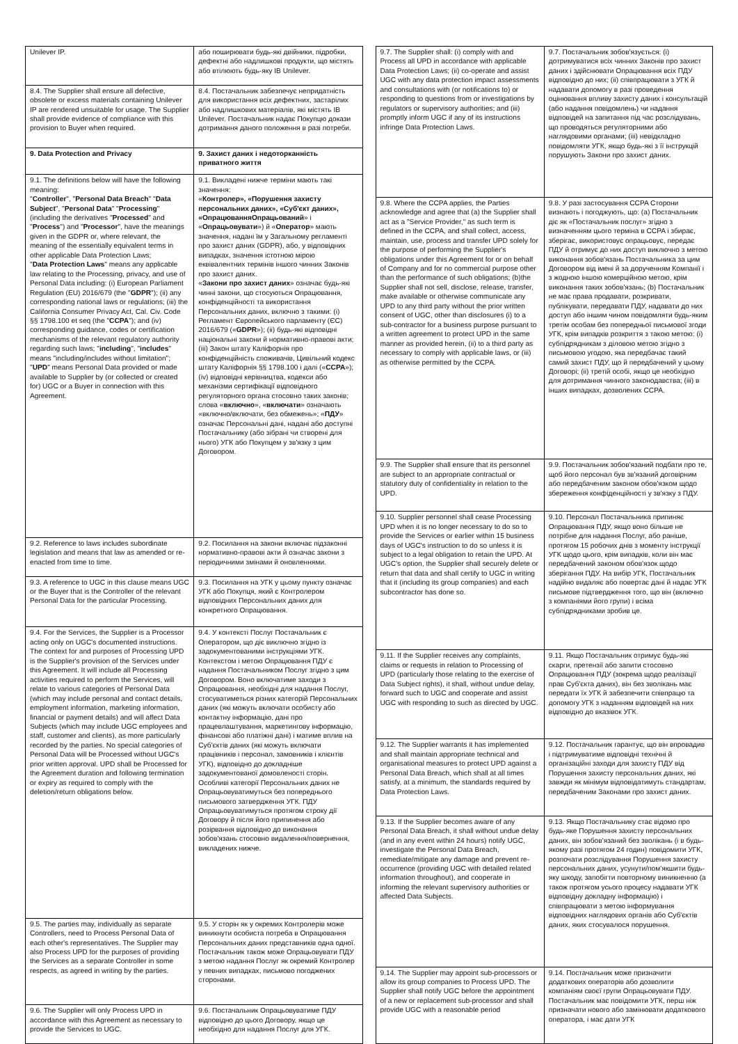| Unilever IP. | або поширювати будь-які двійники, підробки, дефектні або надлишкові продукти, що містять або втілюють будь-яку IB Unilever. |
| 8.4. The Supplier shall ensure all defective, obsolete or excess materials containing Unilever IP are rendered unsuitable for usage. The Supplier shall provide evidence of compliance with this provision to Buyer when required. | 8.4. Постачальник забезпечує непридатність для використання всіх дефектних, застарілих або надлишкових матеріалів, які містять IB Unilever. Постачальник надає Покупцю докази дотримання даного положення в разі потреби. |
| 9. Data Protection and Privacy | 9. Захист даних і недоторканність приватного життя |
| 9.1. The definitions below will have the following meaning: " Controller ", " Personal Data Breach " " Data Subject ", " Personal Data " " Processing " (including the derivatives " Processed " and " Process ") and " Processor ", have the meanings given in the GDPR or, where relevant, the meaning of the essentially equivalent terms in other applicable Data Protection Laws; " Data Protection Laws " means any applicable law relating to the Processing, privacy, and use of Personal Data including: (i) European Parliament Regulation (EU) 2016/679 (the " GDPR "); (ii) any corresponding national laws or regulations; (iii) the California Consumer Privacy Act, Cal. Civ. Code §§ 1798.100 et seq (the " CCPA "); and (iv) corresponding guidance, codes or certification mechanisms of the relevant regulatory authority regarding such laws; " including ", " includes " means "including/includes without limitation"; " UPD " means Personal Data provided or made available to Supplier by (or collected or created for) UGC or a Buyer in connection with this Agreement. | 9.1. Викладені нижче терміни мають такі значення: « Контролер», «Порушення захисту персональних даних», «Суб'єкт даних», «ОпрацюванняОпрацьований » і « Опрацьовувати ») й « Оператор » мають значення, надані їм у Загальному регламенті про захист даних (GDPR), або, у відповідних випадках, значення істотною мірою еквівалентних термінів іншого чинних Законів про захист даних. « Закони про захист даних » означає будь-які чинні закони, що стосуються Опрацювання, конфіденційності та використання Персональних даних, включно з такими: (i) Регламент Європейського парламенту (ЄС) 2016/679 (« GDPR »); (ii) будь-які відповідні національні закони й нормативно-правові акти; (iii) Закон штату Каліфорнія про конфіденційність споживачів, Цивільний кодекс штату Каліфорнія §§ 1798.100 і далі (« CCPA »); (iv) відповідні керівництва, кодекси або механізми сертифікації відповідного регуляторного органа стосовно таких законів; слова « включно », « включати » означають «включно/включати, без обмежень»; « ПДУ » означає Персональні дані, надані або доступні Постачальнику (або зібрані чи створені для нього) УГК або Покупцем у зв'язку з цим Договором. |
| 9.2. Reference to laws includes subordinate legislation and means that law as amended or re-enacted from time to time. | 9.2. Посилання на закони включає підзаконні нормативно-правові акти й означає закони з періодичними змінами й оновленнями. |
| 9.3. A reference to UGC in this clause means UGC or the Buyer that is the Controller of the relevant Personal Data for the particular Processing. | 9.3. Посилання на УГК у цьому пункту означає УГК або Покупця, який є Контролером відповідних Персональних даних для конкретного Опрацювання. |
| 9.4. For the Services, the Supplier is a Processor acting only on UGC's documented instructions. The context for and purposes of Processing UPD is the Supplier's provision of the Services under this Agreement. It will include all Processing activities required to perform the Services, will relate to various categories of Personal Data (which may include personal and contact details, employment information, marketing information, financial or payment details) and will affect Data Subjects (which may include UGC employees and staff, customer and clients), as more particularly recorded by the parties. No special categories of Personal Data will be Processed without UGC's prior written approval. UPD shall be Processed for the Agreement duration and following termination or expiry as required to comply with the deletion/return obligations below. | 9.4. У контексті Послуг Постачальник є Оператором, що діє виключно згідно із задокументованими інструкціями УГК. Контекстом і метою Опрацювання ПДУ є надання Постачальником Послуг згідно з цим Договором. Воно включатиме заходи з Опрацювання, необхідні для надання Послуг, стосуватиметься різних категорій Персональних даних (які можуть включати особисту або контактну інформацію, дані про працевлаштування, маркетингову інформацію, фінансові або платіжні дані) і матиме вплив на Суб'єктів даних (які можуть включати працівників і персонал, замовників і клієнтів УГК), відповідно до докладніше задокументованої домовленості сторін. Особливі категорії Персональних даних не Опрацьовуватимуться без попереднього письмового затвердження УГК. ПДУ Опрацьовуватимуться протягом строку дії Договору й після його припинення або розірвання відповідно до виконання зобов'язань стосовно видалення/повернення, викладених нижче. |
| 9.5. The parties may, individually as separate Controllers, need to Process Personal Data of each other's representatives. The Supplier may also Process UPD for the purposes of providing the Services as a separate Controller in some respects, as agreed in writing by the parties. | 9.5. У сторін як у окремих Контролерів може виникнути особиста потреба в Опрацювання Персональних даних представників одна одної. Постачальник також може Опрацьовувати ПДУ з метою надання Послуг як окремий Контролер у певних випадках, письмово погоджених сторонами. |
| 9.6. The Supplier will only Process UPD in accordance with this Agreement as necessary to provide the Services to UGC. | 9.6. Постачальник Опрацьовуватиме ПДУ відповідно до цього Договору, якщо це необхідно для надання Послуг для УГК. |
| 9.7. The Supplier shall: (i) comply with and Process all UPD in accordance with applicable Data Protection Laws; (ii) co-operate and assist UGC with any data protection impact assessments and consultations with (or notifications to) or responding to questions from or investigations by regulators or supervisory authorities; and (iii) promptly inform UGC if any of its instructions infringe Data Protection Laws. | 9.7. Постачальник зобов'язується: (i) дотримуватися всіх чинних Законів про захист даних і здійснювати Опрацювання всіх ПДУ відповідно до них; (ii) співпрацювати з УГК й надавати допомогу в разі проведення оцінювання впливу захисту даних і консультацій (або надання повідомлень) чи надання відповідей на запитання під час розслідувань, що проводяться регуляторними або наглядовими органами; (iii) невідкладно повідомляти УГК, якщо будь-які з її інструкцій порушують Закони про захист даних. |
| 9.8. Where the CCPA applies, the Parties acknowledge and agree that (a) the Supplier shall act as a "Service Provider," as such term is defined in the CCPA, and shall collect, access, maintain, use, process and transfer UPD solely for the purpose of performing the Supplier's obligations under this Agreement for or on behalf of Company and for no commercial purpose other than the performance of such obligations; (b)the Supplier shall not sell, disclose, release, transfer, make available or otherwise communicate any UPD to any third party without the prior written consent of UGC, other than disclosures (i) to a sub-contractor for a business purpose pursuant to a written agreement to protect UPD in the same manner as provided herein, (ii) to a third party as necessary to comply with applicable laws, or (iii) as otherwise permitted by the CCPA. | 9.8. У разі застосування CCPA Сторони визнають і погоджують, що: (а) Постачальник діє як «Постачальник послуг» згідно з визначенням цього терміна в CCPA і збирає, зберігає, використовує опрацьовує, передає ПДУ й отримує до них доступ виключно з метою виконання зобов'язань Постачальника за цим Договором від імені й за дорученням Компанії і з жодною іншою комерційною метою, крім виконання таких зобов'язань; (b) Постачальник не має права продавати, розкривати, публікувати, передавати ПДУ, надавати до них доступ або іншим чином повідомляти будь-яким третім особам без попередньої письмової згоди УГК, крім випадків розкриття з такою метою: (i) субпідрядникам з діловою метою згідно з письмовою угодою, яка передбачає такий самий захист ПДУ, що й передбачений у цьому Договорі; (ii) третій особі, якщо це необхідно для дотримання чинного законодавства; (iii) в інших випадках, дозволених CCPA. |
| 9.9. The Supplier shall ensure that its personnel are subject to an appropriate contractual or statutory duty of confidentiality in relation to the UPD. | 9.9. Постачальник зобов'язаний подбати про те, щоб його персонал був зв'язаний договірним або передбаченим законом обов'язком щодо збереження конфіденційності у зв'язку з ПДУ. |
| 9.10. Supplier personnel shall cease Processing UPD when it is no longer necessary to do so to provide the Services or earlier within 15 business days of UGC's instruction to do so unless it is subject to a legal obligation to retain the UPD. At UGC's option, the Supplier shall securely delete or return that data and shall certify to UGC in writing that it (including its group companies) and each subcontractor has done so. | 9.10. Персонал Постачальника припиняє Опрацювання ПДУ, якщо воно більше не потрібне для надання Послуг, або раніше, протягом 15 робочих днів з моменту інструкції УГК щодо цього, крім випадків, коли він має передбачений законом обов'язок щодо зберігання ПДУ. На вибір УГК, Постачальник надійно видаляє або повертає дані й надає УГК письмове підтвердження того, що він (включно з компаніями його групи) і всіма субпідрядниками зробив це. |
| 9.11. If the Supplier receives any complaints, claims or requests in relation to Processing of UPD (particularly those relating to the exercise of Data Subject rights), it shall, without undue delay, forward such to UGC and cooperate and assist UGC with responding to such as directed by UGC. | 9.11. Якщо Постачальник отримує будь-які скарги, претензії або запити стосовно Опрацювання ПДУ (зокрема щодо реалізації прав Суб'єкта даних), він без зволікань має передати їх УГК й забезпечити співпрацю та допомогу УГК з наданням відповідей на них відповідно до вказівок УГК. |
| 9.12. The Supplier warrants it has implemented and shall maintain appropriate technical and organisational measures to protect UPD against a Personal Data Breach, which shall at all times satisfy, at a minimum, the standards required by Data Protection Laws. | 9.12. Постачальник гарантує, що він впровадив і підтримуватиме відповідні технічні й організаційні заходи для захисту ПДУ від Порушення захисту персональних даних, які завжди як мінімум відповідатимуть стандартам, передбаченим Законами про захист даних. |
| 9.13. If the Supplier becomes aware of any Personal Data Breach, it shall without undue delay (and in any event within 24 hours) notify UGC, investigate the Personal Data Breach, remediate/mitigate any damage and prevent re-occurrence (providing UGC with detailed related information throughout), and cooperate in informing the relevant supervisory authorities or affected Data Subjects. | 9.13. Якщо Постачальнику стає відомо про будь-яке Порушення захисту персональних даних, він зобов'язаний без зволікань (і в будь-якому разі протягом 24 годин) повідомити УГК, розпочати розслідування Порушення захисту персональних даних, усунути/пом'якшити будь-яку шкоду, запобігти повторному виникненню (а також протягом усього процесу надавати УГК відповідну докладну інформацію) і співпрацювати з метою інформування відповідних наглядових органів або Суб'єктів даних, яких стосувалося порушення. |
| 9.14. The Supplier may appoint sub-processors or allow its group companies to Process UPD. The Supplier shall notify UGC before the appointment of a new or replacement sub-processor and shall provide UGC with a reasonable period | 9.14. Постачальник може призначити додаткових операторів або дозволити компаніям своєї групи Опрацьовувати ПДУ. Постачальник має повідомити УГК, перш ніж призначати нового або замінювати додаткового оператора, і має дати УГК |